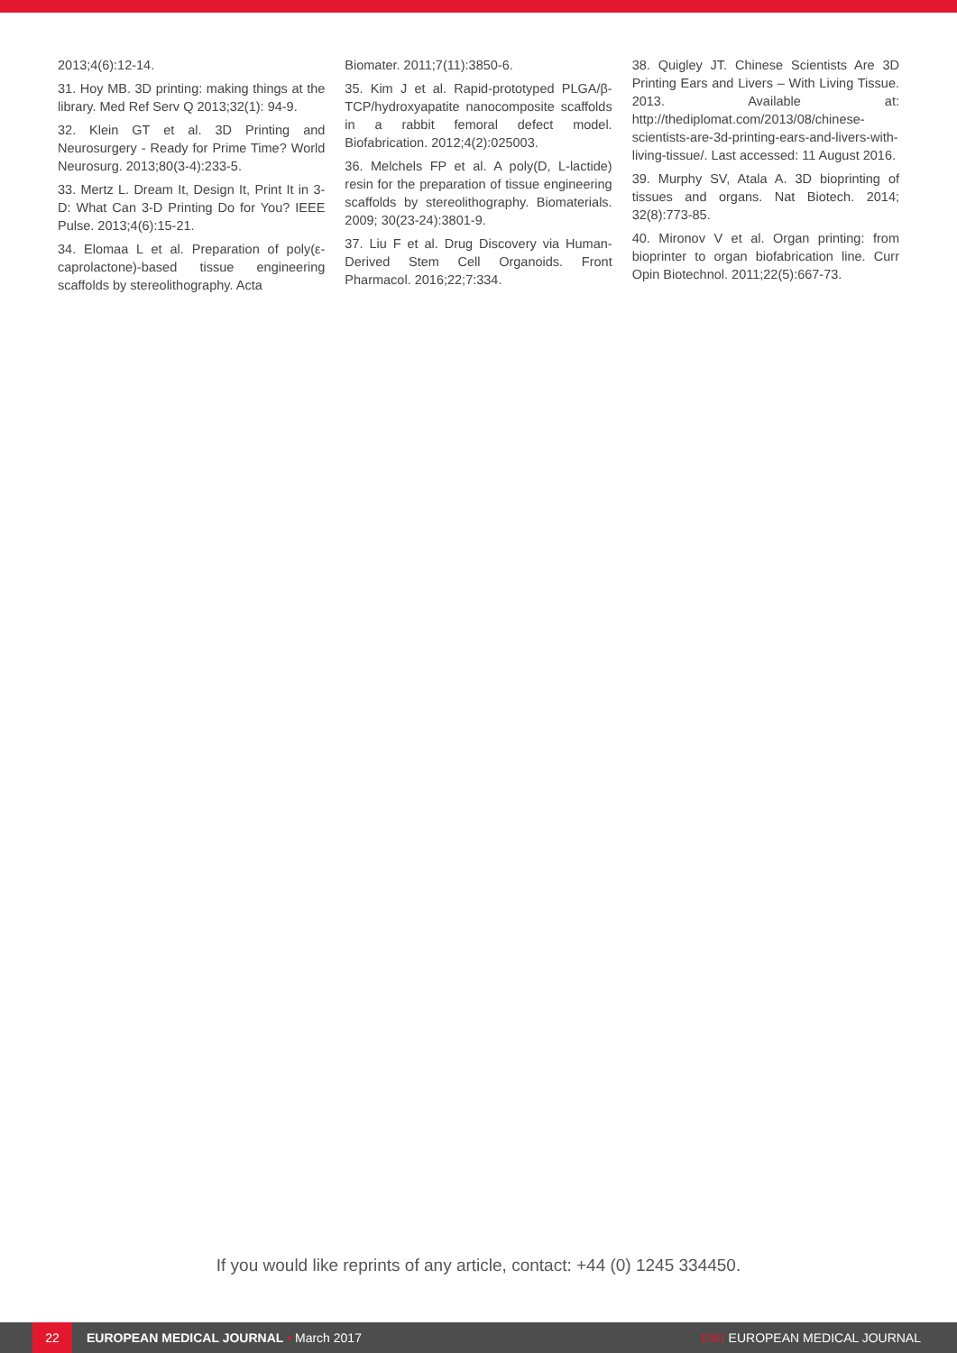2013;4(6):12-14.
31. Hoy MB. 3D printing: making things at the library. Med Ref Serv Q 2013;32(1): 94-9.
32. Klein GT et al. 3D Printing and Neurosurgery - Ready for Prime Time? World Neurosurg. 2013;80(3-4):233-5.
33. Mertz L. Dream It, Design It, Print It in 3-D: What Can 3-D Printing Do for You? IEEE Pulse. 2013;4(6):15-21.
34. Elomaa L et al. Preparation of poly(ε-caprolactone)-based tissue engineering scaffolds by stereolithography. Acta
Biomater. 2011;7(11):3850-6.
35. Kim J et al. Rapid-prototyped PLGA/β-TCP/hydroxyapatite nanocomposite scaffolds in a rabbit femoral defect model. Biofabrication. 2012;4(2):025003.
36. Melchels FP et al. A poly(D, L-lactide) resin for the preparation of tissue engineering scaffolds by stereolithography. Biomaterials. 2009; 30(23-24):3801-9.
37. Liu F et al. Drug Discovery via Human-Derived Stem Cell Organoids. Front Pharmacol. 2016;22;7:334.
38. Quigley JT. Chinese Scientists Are 3D Printing Ears and Livers – With Living Tissue. 2013. Available at: http://thediplomat.com/2013/08/chinese-scientists-are-3d-printing-ears-and-livers-with-living-tissue/. Last accessed: 11 August 2016.
39. Murphy SV, Atala A. 3D bioprinting of tissues and organs. Nat Biotech. 2014; 32(8):773-85.
40. Mironov V et al. Organ printing: from bioprinter to organ biofabrication line. Curr Opin Biotechnol. 2011;22(5):667-73.
If you would like reprints of any article, contact: +44 (0) 1245 334450.
22
EUROPEAN MEDICAL JOURNAL • March 2017
EMJ EUROPEAN MEDICAL JOURNAL